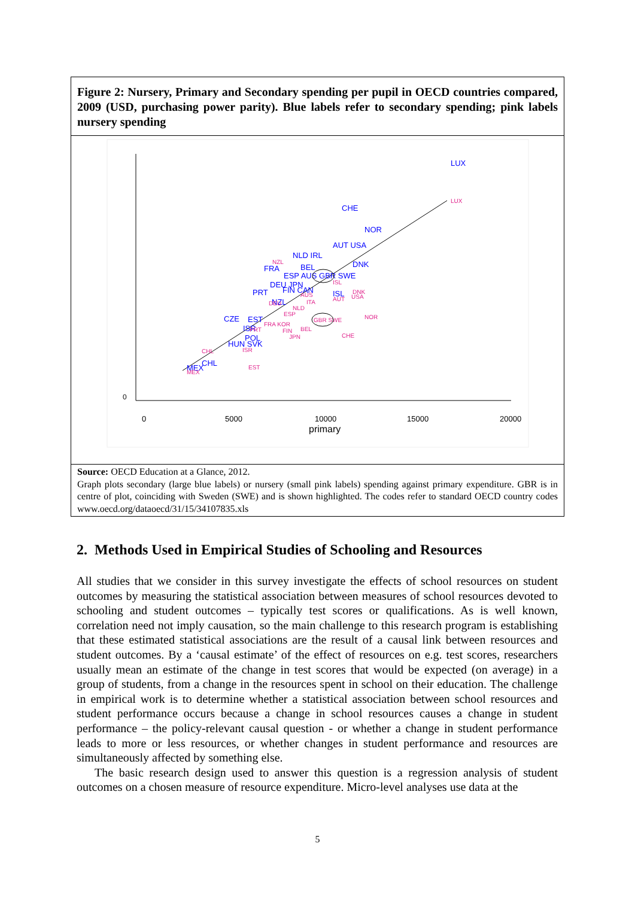Figure 2: Nursery, Primary and Secondary spending per pupil in OECD countries compared, 2009 (USD, purchasing power parity). Blue labels refer to secondary spending; pink labels nursery spending
0
5000
10000
15000
20000
primary
0
LUX
CHE
NOR
AUT USA
NLD IRL
DNK
FRA
BEL
ESP AUS GBR SWE
DEU JPN
FIN CAN
PRT
ISL
NZL
CZE
EST
ISR
POL
HUN SVK
CHL
MEX
LUX
NZL
ISL
DNK
USA
AUS
AUT
ITA
DEU
NLD
ESP
NOR
GBR SWE
FRA KOR
PRT
FIN
BEL
JPN
CHE
CHL
ISR
EST
MEX
Source: OECD Education at a Glance, 2012.
Graph plots secondary (large blue labels) or nursery (small pink labels) spending against primary expenditure. GBR is in centre of plot, coinciding with Sweden (SWE) and is shown highlighted. The codes refer to standard OECD country codes www.oecd.org/dataoecd/31/15/34107835.xls
2. Methods Used in Empirical Studies of Schooling and Resources
All studies that we consider in this survey investigate the effects of school resources on student outcomes by measuring the statistical association between measures of school resources devoted to schooling and student outcomes – typically test scores or qualifications. As is well known, correlation need not imply causation, so the main challenge to this research program is establishing that these estimated statistical associations are the result of a causal link between resources and student outcomes. By a ‘causal estimate’ of the effect of resources on e.g. test scores, researchers usually mean an estimate of the change in test scores that would be expected (on average) in a group of students, from a change in the resources spent in school on their education. The challenge in empirical work is to determine whether a statistical association between school resources and student performance occurs because a change in school resources causes a change in student performance – the policy-relevant causal question - or whether a change in student performance leads to more or less resources, or whether changes in student performance and resources are simultaneously affected by something else.
The basic research design used to answer this question is a regression analysis of student outcomes on a chosen measure of resource expenditure. Micro-level analyses use data at the
5